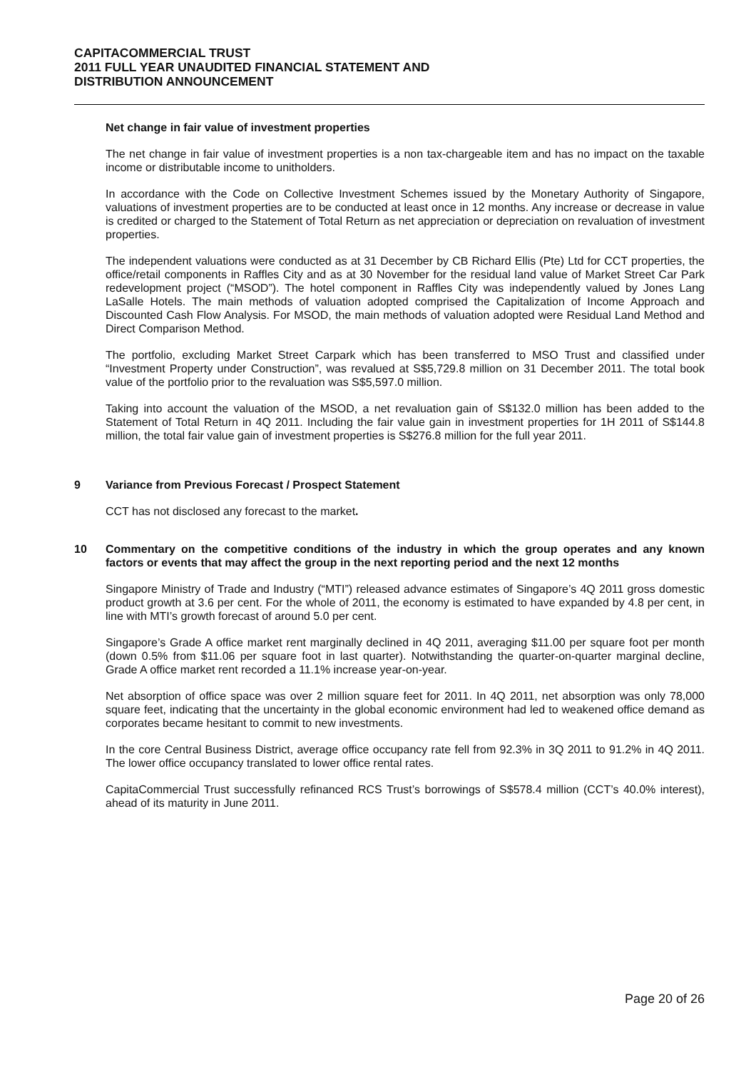CAPITACOMMERCIAL TRUST
2011 FULL YEAR UNAUDITED FINANCIAL STATEMENT AND
DISTRIBUTION ANNOUNCEMENT
Net change in fair value of investment properties
The net change in fair value of investment properties is a non tax-chargeable item and has no impact on the taxable income or distributable income to unitholders.
In accordance with the Code on Collective Investment Schemes issued by the Monetary Authority of Singapore, valuations of investment properties are to be conducted at least once in 12 months. Any increase or decrease in value is credited or charged to the Statement of Total Return as net appreciation or depreciation on revaluation of investment properties.
The independent valuations were conducted as at 31 December by CB Richard Ellis (Pte) Ltd for CCT properties, the office/retail components in Raffles City and as at 30 November for the residual land value of Market Street Car Park redevelopment project (“MSOD”). The hotel component in Raffles City was independently valued by Jones Lang LaSalle Hotels. The main methods of valuation adopted comprised the Capitalization of Income Approach and Discounted Cash Flow Analysis. For MSOD, the main methods of valuation adopted were Residual Land Method and Direct Comparison Method.
The portfolio, excluding Market Street Carpark which has been transferred to MSO Trust and classified under “Investment Property under Construction”, was revalued at S$5,729.8 million on 31 December 2011. The total book value of the portfolio prior to the revaluation was S$5,597.0 million.
Taking into account the valuation of the MSOD, a net revaluation gain of S$132.0 million has been added to the Statement of Total Return in 4Q 2011. Including the fair value gain in investment properties for 1H 2011 of S$144.8 million, the total fair value gain of investment properties is S$276.8 million for the full year 2011.
9 Variance from Previous Forecast / Prospect Statement
CCT has not disclosed any forecast to the market.
10 Commentary on the competitive conditions of the industry in which the group operates and any known factors or events that may affect the group in the next reporting period and the next 12 months
Singapore Ministry of Trade and Industry (“MTI”) released advance estimates of Singapore’s 4Q 2011 gross domestic product growth at 3.6 per cent. For the whole of 2011, the economy is estimated to have expanded by 4.8 per cent, in line with MTI’s growth forecast of around 5.0 per cent.
Singapore’s Grade A office market rent marginally declined in 4Q 2011, averaging $11.00 per square foot per month (down 0.5% from $11.06 per square foot in last quarter). Notwithstanding the quarter-on-quarter marginal decline, Grade A office market rent recorded a 11.1% increase year-on-year.
Net absorption of office space was over 2 million square feet for 2011. In 4Q 2011, net absorption was only 78,000 square feet, indicating that the uncertainty in the global economic environment had led to weakened office demand as corporates became hesitant to commit to new investments.
In the core Central Business District, average office occupancy rate fell from 92.3% in 3Q 2011 to 91.2% in 4Q 2011. The lower office occupancy translated to lower office rental rates.
CapitaCommercial Trust successfully refinanced RCS Trust’s borrowings of S$578.4 million (CCT’s 40.0% interest), ahead of its maturity in June 2011.
Page 20 of 26